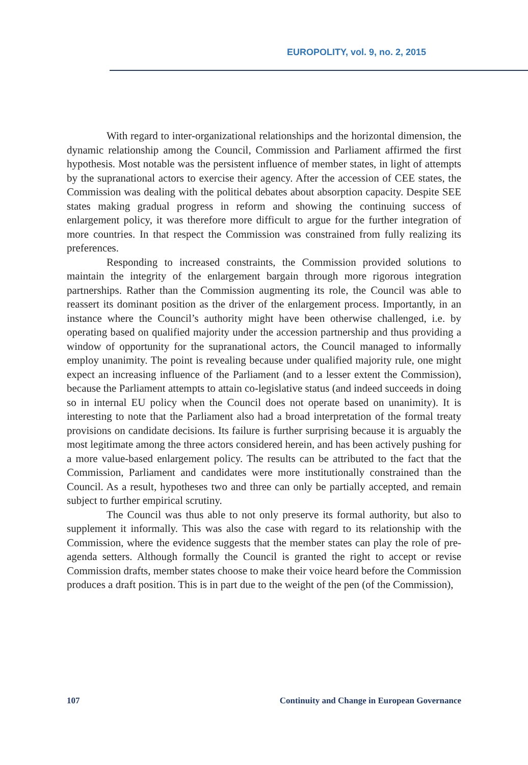EUROPOLITY, vol. 9, no. 2, 2015
With regard to inter-organizational relationships and the horizontal dimension, the dynamic relationship among the Council, Commission and Parliament affirmed the first hypothesis. Most notable was the persistent influence of member states, in light of attempts by the supranational actors to exercise their agency. After the accession of CEE states, the Commission was dealing with the political debates about absorption capacity. Despite SEE states making gradual progress in reform and showing the continuing success of enlargement policy, it was therefore more difficult to argue for the further integration of more countries. In that respect the Commission was constrained from fully realizing its preferences.
Responding to increased constraints, the Commission provided solutions to maintain the integrity of the enlargement bargain through more rigorous integration partnerships. Rather than the Commission augmenting its role, the Council was able to reassert its dominant position as the driver of the enlargement process. Importantly, in an instance where the Council’s authority might have been otherwise challenged, i.e. by operating based on qualified majority under the accession partnership and thus providing a window of opportunity for the supranational actors, the Council managed to informally employ unanimity. The point is revealing because under qualified majority rule, one might expect an increasing influence of the Parliament (and to a lesser extent the Commission), because the Parliament attempts to attain co-legislative status (and indeed succeeds in doing so in internal EU policy when the Council does not operate based on unanimity). It is interesting to note that the Parliament also had a broad interpretation of the formal treaty provisions on candidate decisions. Its failure is further surprising because it is arguably the most legitimate among the three actors considered herein, and has been actively pushing for a more value-based enlargement policy. The results can be attributed to the fact that the Commission, Parliament and candidates were more institutionally constrained than the Council. As a result, hypotheses two and three can only be partially accepted, and remain subject to further empirical scrutiny.
The Council was thus able to not only preserve its formal authority, but also to supplement it informally. This was also the case with regard to its relationship with the Commission, where the evidence suggests that the member states can play the role of pre-agenda setters. Although formally the Council is granted the right to accept or revise Commission drafts, member states choose to make their voice heard before the Commission produces a draft position. This is in part due to the weight of the pen (of the Commission),
107 Continuity and Change in European Governance